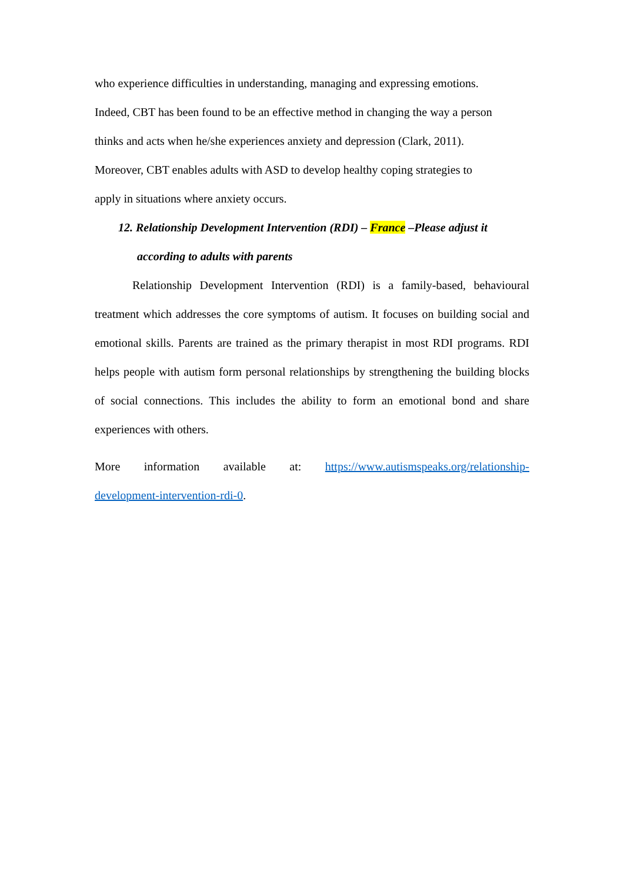who experience difficulties in understanding, managing and expressing emotions.
Indeed, CBT has been found to be an effective method in changing the way a person
thinks and acts when he/she experiences anxiety and depression (Clark, 2011).
Moreover, CBT enables adults with ASD to develop healthy coping strategies to
apply in situations where anxiety occurs.
12. Relationship Development Intervention (RDI) – France –Please adjust it
according to adults with parents
Relationship Development Intervention (RDI) is a family-based, behavioural treatment which addresses the core symptoms of autism. It focuses on building social and emotional skills. Parents are trained as the primary therapist in most RDI programs. RDI helps people with autism form personal relationships by strengthening the building blocks of social connections. This includes the ability to form an emotional bond and share experiences with others.
More information available at: https://www.autismspeaks.org/relationship-
development-intervention-rdi-0.